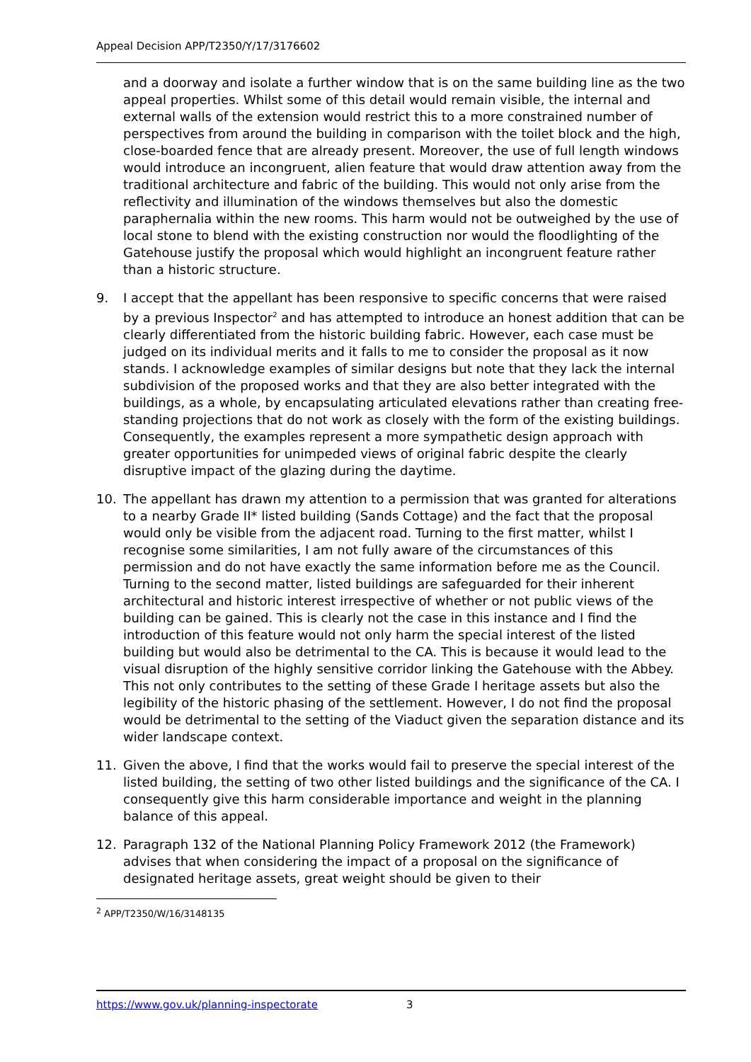Appeal Decision APP/T2350/Y/17/3176602
and a doorway and isolate a further window that is on the same building line as the two appeal properties. Whilst some of this detail would remain visible, the internal and external walls of the extension would restrict this to a more constrained number of perspectives from around the building in comparison with the toilet block and the high, close-boarded fence that are already present. Moreover, the use of full length windows would introduce an incongruent, alien feature that would draw attention away from the traditional architecture and fabric of the building. This would not only arise from the reflectivity and illumination of the windows themselves but also the domestic paraphernalia within the new rooms. This harm would not be outweighed by the use of local stone to blend with the existing construction nor would the floodlighting of the Gatehouse justify the proposal which would highlight an incongruent feature rather than a historic structure.
9. I accept that the appellant has been responsive to specific concerns that were raised by a previous Inspector<sup>2</sup> and has attempted to introduce an honest addition that can be clearly differentiated from the historic building fabric. However, each case must be judged on its individual merits and it falls to me to consider the proposal as it now stands. I acknowledge examples of similar designs but note that they lack the internal subdivision of the proposed works and that they are also better integrated with the buildings, as a whole, by encapsulating articulated elevations rather than creating free-standing projections that do not work as closely with the form of the existing buildings. Consequently, the examples represent a more sympathetic design approach with greater opportunities for unimpeded views of original fabric despite the clearly disruptive impact of the glazing during the daytime.
10. The appellant has drawn my attention to a permission that was granted for alterations to a nearby Grade II* listed building (Sands Cottage) and the fact that the proposal would only be visible from the adjacent road. Turning to the first matter, whilst I recognise some similarities, I am not fully aware of the circumstances of this permission and do not have exactly the same information before me as the Council. Turning to the second matter, listed buildings are safeguarded for their inherent architectural and historic interest irrespective of whether or not public views of the building can be gained. This is clearly not the case in this instance and I find the introduction of this feature would not only harm the special interest of the listed building but would also be detrimental to the CA. This is because it would lead to the visual disruption of the highly sensitive corridor linking the Gatehouse with the Abbey. This not only contributes to the setting of these Grade I heritage assets but also the legibility of the historic phasing of the settlement. However, I do not find the proposal would be detrimental to the setting of the Viaduct given the separation distance and its wider landscape context.
11. Given the above, I find that the works would fail to preserve the special interest of the listed building, the setting of two other listed buildings and the significance of the CA. I consequently give this harm considerable importance and weight in the planning balance of this appeal.
12. Paragraph 132 of the National Planning Policy Framework 2012 (the Framework) advises that when considering the impact of a proposal on the significance of designated heritage assets, great weight should be given to their
<sup>2</sup> APP/T2350/W/16/3148135
https://www.gov.uk/planning-inspectorate 3